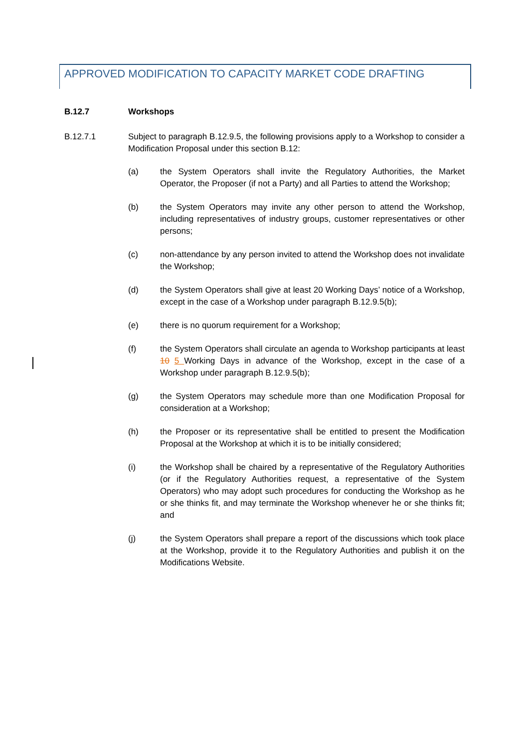APPROVED MODIFICATION TO CAPACITY MARKET CODE DRAFTING
B.12.7 Workshops
B.12.7.1 Subject to paragraph B.12.9.5, the following provisions apply to a Workshop to consider a Modification Proposal under this section B.12:
(a) the System Operators shall invite the Regulatory Authorities, the Market Operator, the Proposer (if not a Party) and all Parties to attend the Workshop;
(b) the System Operators may invite any other person to attend the Workshop, including representatives of industry groups, customer representatives or other persons;
(c) non-attendance by any person invited to attend the Workshop does not invalidate the Workshop;
(d) the System Operators shall give at least 20 Working Days’ notice of a Workshop, except in the case of a Workshop under paragraph B.12.9.5(b);
(e) there is no quorum requirement for a Workshop;
(f) the System Operators shall circulate an agenda to Workshop participants at least 10 5 Working Days in advance of the Workshop, except in the case of a Workshop under paragraph B.12.9.5(b);
(g) the System Operators may schedule more than one Modification Proposal for consideration at a Workshop;
(h) the Proposer or its representative shall be entitled to present the Modification Proposal at the Workshop at which it is to be initially considered;
(i) the Workshop shall be chaired by a representative of the Regulatory Authorities (or if the Regulatory Authorities request, a representative of the System Operators) who may adopt such procedures for conducting the Workshop as he or she thinks fit, and may terminate the Workshop whenever he or she thinks fit; and
(j) the System Operators shall prepare a report of the discussions which took place at the Workshop, provide it to the Regulatory Authorities and publish it on the Modifications Website.